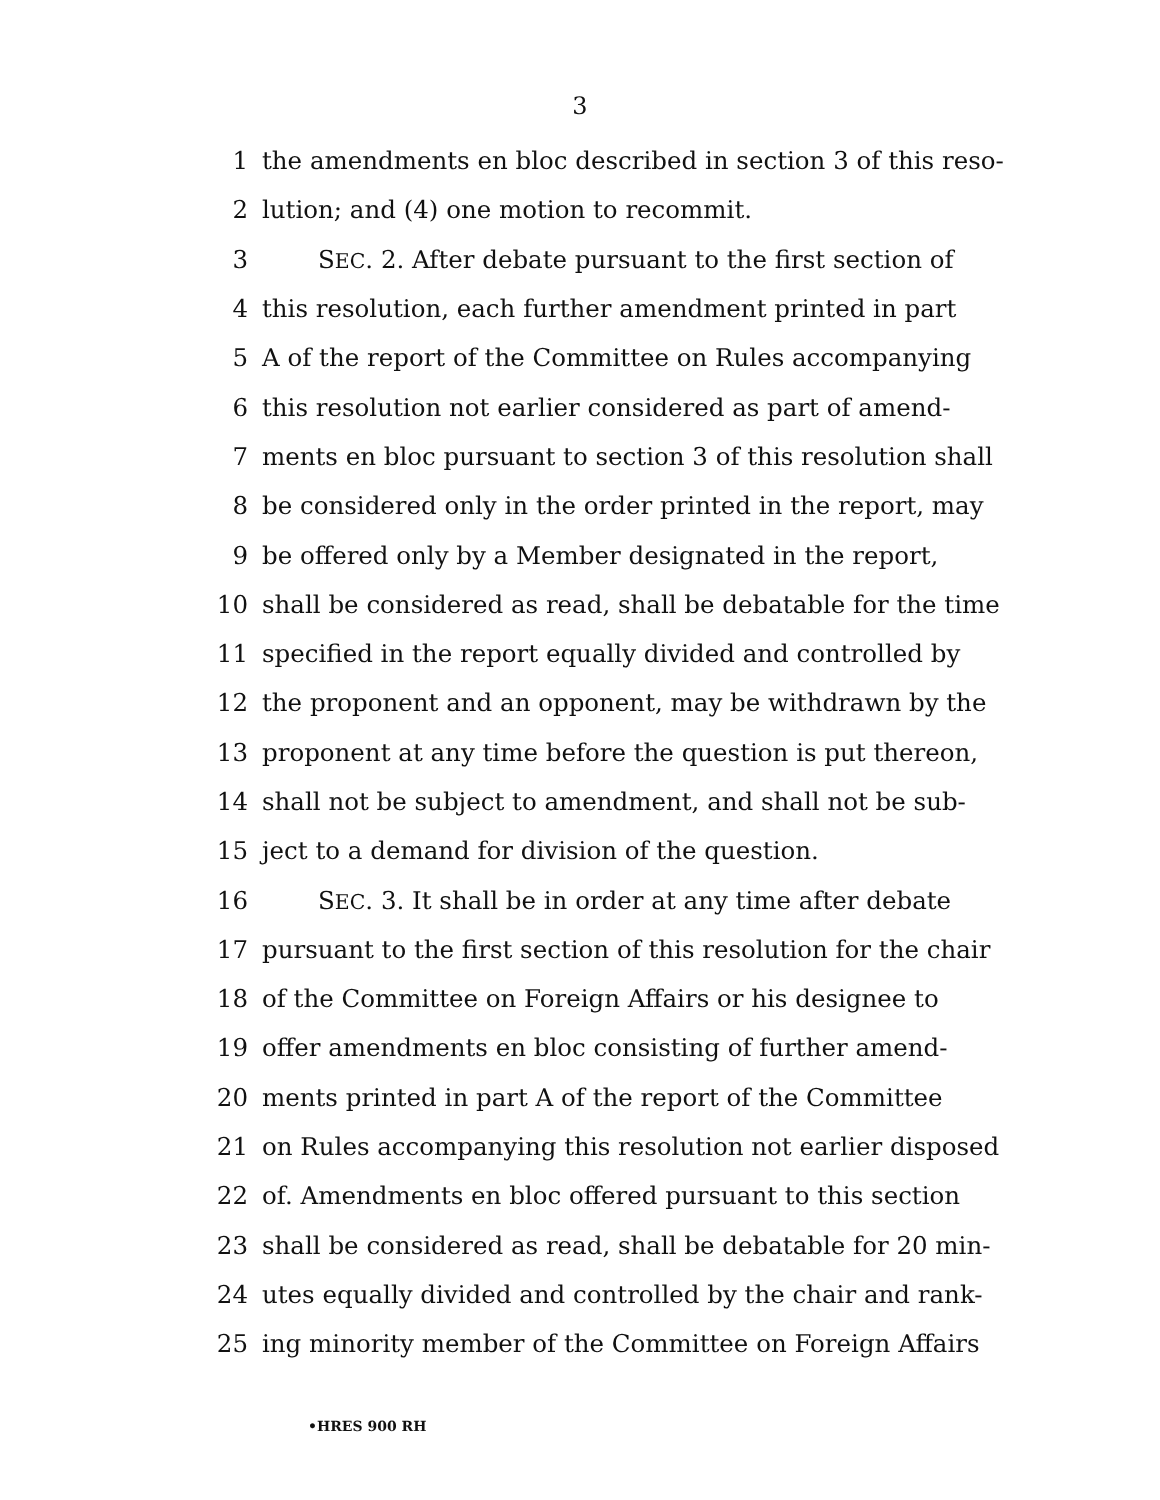3
1 the amendments en bloc described in section 3 of this reso-
2 lution; and (4) one motion to recommit.
3 SEC. 2. After debate pursuant to the first section of
4 this resolution, each further amendment printed in part
5 A of the report of the Committee on Rules accompanying
6 this resolution not earlier considered as part of amend-
7 ments en bloc pursuant to section 3 of this resolution shall
8 be considered only in the order printed in the report, may
9 be offered only by a Member designated in the report,
10 shall be considered as read, shall be debatable for the time
11 specified in the report equally divided and controlled by
12 the proponent and an opponent, may be withdrawn by the
13 proponent at any time before the question is put thereon,
14 shall not be subject to amendment, and shall not be sub-
15 ject to a demand for division of the question.
16 SEC. 3. It shall be in order at any time after debate
17 pursuant to the first section of this resolution for the chair
18 of the Committee on Foreign Affairs or his designee to
19 offer amendments en bloc consisting of further amend-
20 ments printed in part A of the report of the Committee
21 on Rules accompanying this resolution not earlier disposed
22 of. Amendments en bloc offered pursuant to this section
23 shall be considered as read, shall be debatable for 20 min-
24 utes equally divided and controlled by the chair and rank-
25 ing minority member of the Committee on Foreign Affairs
•HRES 900 RH